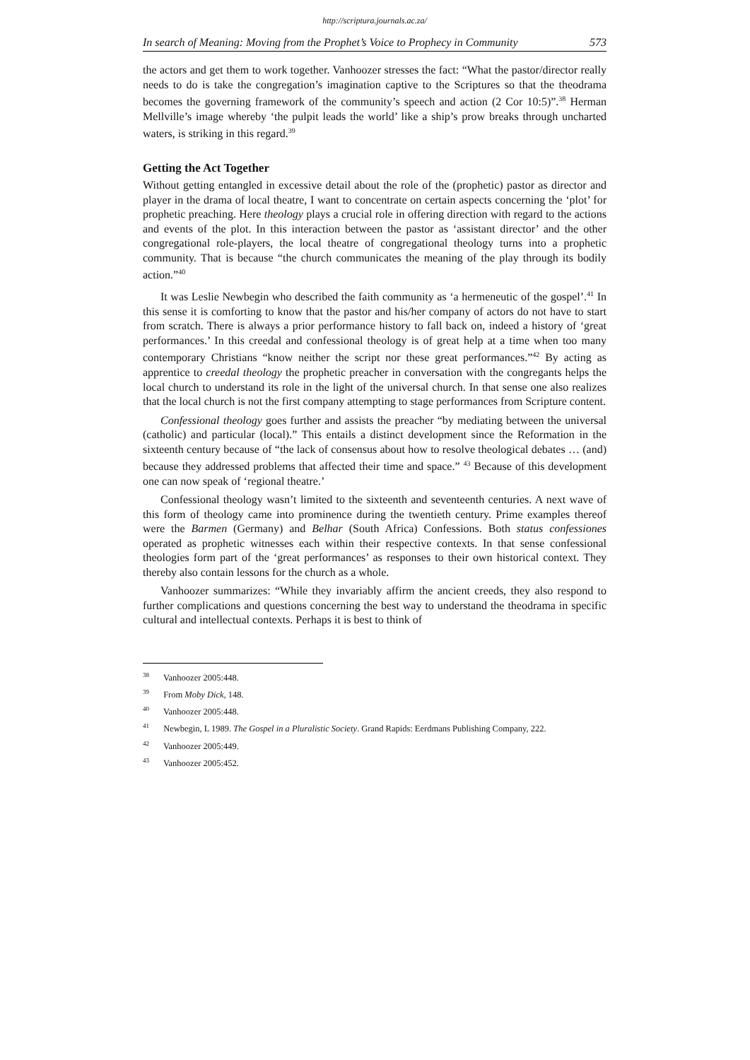http://scriptura.journals.ac.za/
In search of Meaning: Moving from the Prophet’s Voice to Prophecy in Community 573
the actors and get them to work together. Vanhoozer stresses the fact: “What the pastor/director really needs to do is take the congregation’s imagination captive to the Scriptures so that the theodrama becomes the governing framework of the community’s speech and action (2 Cor 10:5)”.<sup>38</sup> Herman Mellville’s image whereby ‘the pulpit leads the world’ like a ship’s prow breaks through uncharted waters, is striking in this regard.<sup>39</sup>
Getting the Act Together
Without getting entangled in excessive detail about the role of the (prophetic) pastor as director and player in the drama of local theatre, I want to concentrate on certain aspects concerning the ‘plot’ for prophetic preaching. Here theology plays a crucial role in offering direction with regard to the actions and events of the plot. In this interaction between the pastor as ‘assistant director’ and the other congregational role-players, the local theatre of congregational theology turns into a prophetic community. That is because “the church communicates the meaning of the play through its bodily action.”<sup>40</sup>
It was Leslie Newbegin who described the faith community as ‘a hermeneutic of the gospel’.<sup>41</sup> In this sense it is comforting to know that the pastor and his/her company of actors do not have to start from scratch. There is always a prior performance history to fall back on, indeed a history of ‘great performances.’ In this creedal and confessional theology is of great help at a time when too many contemporary Christians “know neither the script nor these great performances.”<sup>42</sup> By acting as apprentice to creedal theology the prophetic preacher in conversation with the congregants helps the local church to understand its role in the light of the universal church. In that sense one also realizes that the local church is not the first company attempting to stage performances from Scripture content.
Confessional theology goes further and assists the preacher “by mediating between the universal (catholic) and particular (local).” This entails a distinct development since the Reformation in the sixteenth century because of “the lack of consensus about how to resolve theological debates … (and) because they addressed problems that affected their time and space.” <sup>43</sup> Because of this development one can now speak of ‘regional theatre.’
Confessional theology wasn’t limited to the sixteenth and seventeenth centuries. A next wave of this form of theology came into prominence during the twentieth century. Prime examples thereof were the Barmen (Germany) and Belhar (South Africa) Confessions. Both status confessiones operated as prophetic witnesses each within their respective contexts. In that sense confessional theologies form part of the ‘great performances’ as responses to their own historical context. They thereby also contain lessons for the church as a whole.
Vanhoozer summarizes: “While they invariably affirm the ancient creeds, they also respond to further complications and questions concerning the best way to understand the theodrama in specific cultural and intellectual contexts. Perhaps it is best to think of
<sup>38</sup> Vanhoozer 2005:448.
<sup>39</sup> From Moby Dick, 148.
<sup>40</sup> Vanhoozer 2005:448.
<sup>41</sup> Newbegin, L 1989. The Gospel in a Pluralistic Society. Grand Rapids: Eerdmans Publishing Company, 222.
<sup>42</sup> Vanhoozer 2005:449.
<sup>43</sup> Vanhoozer 2005:452.